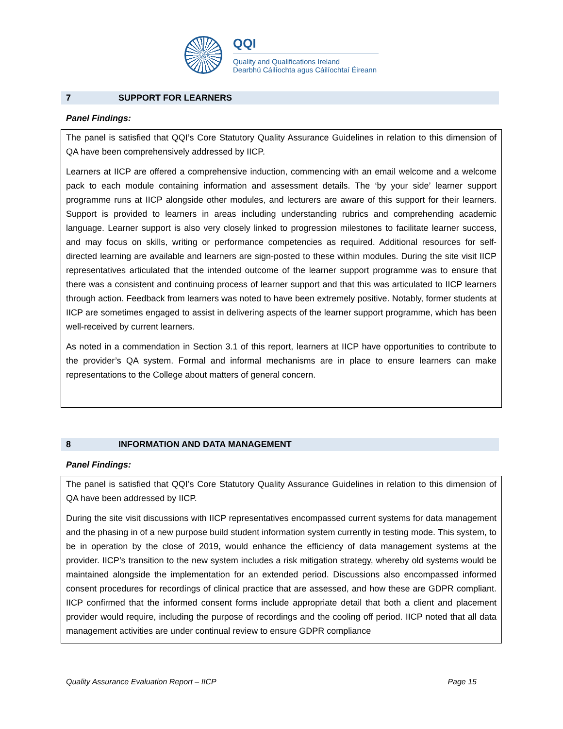QQI
Quality and Qualifications Ireland
Dearbhú Cáilíochta agus Cáilíochtaí Éireann
7 SUPPORT FOR LEARNERS
Panel Findings:
The panel is satisfied that QQI’s Core Statutory Quality Assurance Guidelines in relation to this dimension of QA have been comprehensively addressed by IICP.
Learners at IICP are offered a comprehensive induction, commencing with an email welcome and a welcome pack to each module containing information and assessment details. The ‘by your side’ learner support programme runs at IICP alongside other modules, and lecturers are aware of this support for their learners. Support is provided to learners in areas including understanding rubrics and comprehending academic language. Learner support is also very closely linked to progression milestones to facilitate learner success, and may focus on skills, writing or performance competencies as required. Additional resources for self-directed learning are available and learners are sign-posted to these within modules. During the site visit IICP representatives articulated that the intended outcome of the learner support programme was to ensure that there was a consistent and continuing process of learner support and that this was articulated to IICP learners through action. Feedback from learners was noted to have been extremely positive. Notably, former students at IICP are sometimes engaged to assist in delivering aspects of the learner support programme, which has been well-received by current learners.
As noted in a commendation in Section 3.1 of this report, learners at IICP have opportunities to contribute to the provider’s QA system. Formal and informal mechanisms are in place to ensure learners can make representations to the College about matters of general concern.
8 INFORMATION AND DATA MANAGEMENT
Panel Findings:
The panel is satisfied that QQI’s Core Statutory Quality Assurance Guidelines in relation to this dimension of QA have been addressed by IICP.
During the site visit discussions with IICP representatives encompassed current systems for data management and the phasing in of a new purpose build student information system currently in testing mode. This system, to be in operation by the close of 2019, would enhance the efficiency of data management systems at the provider. IICP’s transition to the new system includes a risk mitigation strategy, whereby old systems would be maintained alongside the implementation for an extended period. Discussions also encompassed informed consent procedures for recordings of clinical practice that are assessed, and how these are GDPR compliant. IICP confirmed that the informed consent forms include appropriate detail that both a client and placement provider would require, including the purpose of recordings and the cooling off period. IICP noted that all data management activities are under continual review to ensure GDPR compliance
Quality Assurance Evaluation Report – IICP Page 15